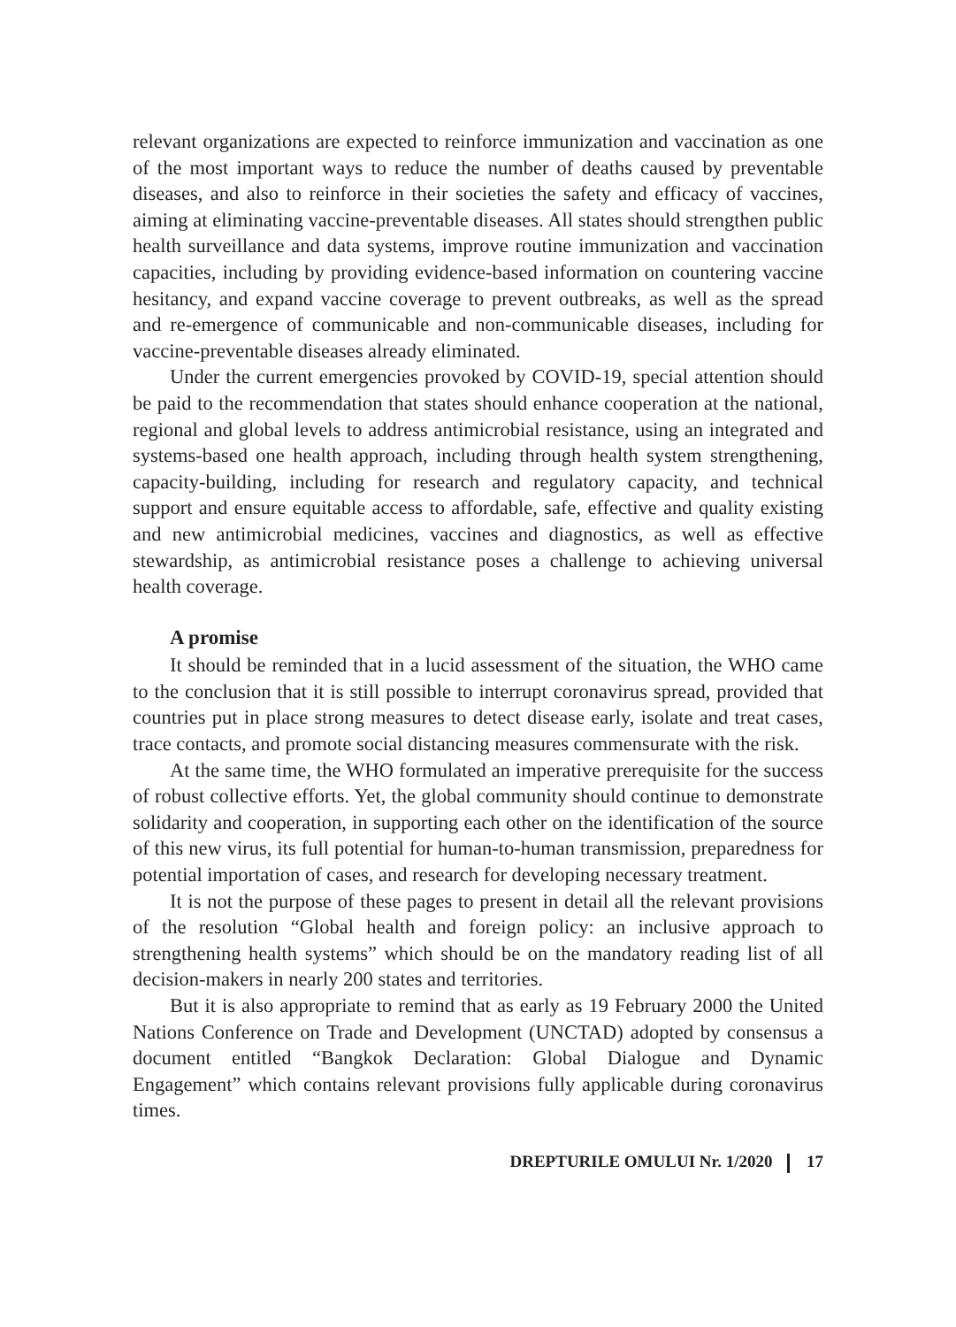relevant organizations are expected to reinforce immunization and vaccination as one of the most important ways to reduce the number of deaths caused by preventable diseases, and also to reinforce in their societies the safety and efficacy of vaccines, aiming at eliminating vaccine-preventable diseases. All states should strengthen public health surveillance and data systems, improve routine immunization and vaccination capacities, including by providing evidence-based information on countering vaccine hesitancy, and expand vaccine coverage to prevent outbreaks, as well as the spread and re-emergence of communicable and non-communicable diseases, including for vaccine-preventable diseases already eliminated.
Under the current emergencies provoked by COVID-19, special attention should be paid to the recommendation that states should enhance cooperation at the national, regional and global levels to address antimicrobial resistance, using an integrated and systems-based one health approach, including through health system strengthening, capacity-building, including for research and regulatory capacity, and technical support and ensure equitable access to affordable, safe, effective and quality existing and new antimicrobial medicines, vaccines and diagnostics, as well as effective stewardship, as antimicrobial resistance poses a challenge to achieving universal health coverage.
A promise
It should be reminded that in a lucid assessment of the situation, the WHO came to the conclusion that it is still possible to interrupt coronavirus spread, provided that countries put in place strong measures to detect disease early, isolate and treat cases, trace contacts, and promote social distancing measures commensurate with the risk.
At the same time, the WHO formulated an imperative prerequisite for the success of robust collective efforts. Yet, the global community should continue to demonstrate solidarity and cooperation, in supporting each other on the identification of the source of this new virus, its full potential for human-to-human transmission, preparedness for potential importation of cases, and research for developing necessary treatment.
It is not the purpose of these pages to present in detail all the relevant provisions of the resolution “Global health and foreign policy: an inclusive approach to strengthening health systems” which should be on the mandatory reading list of all decision-makers in nearly 200 states and territories.
But it is also appropriate to remind that as early as 19 February 2000 the United Nations Conference on Trade and Development (UNCTAD) adopted by consensus a document entitled “Bangkok Declaration: Global Dialogue and Dynamic Engagement” which contains relevant provisions fully applicable during coronavirus times.
DREPTURILE OMULUI Nr. 1/2020 17